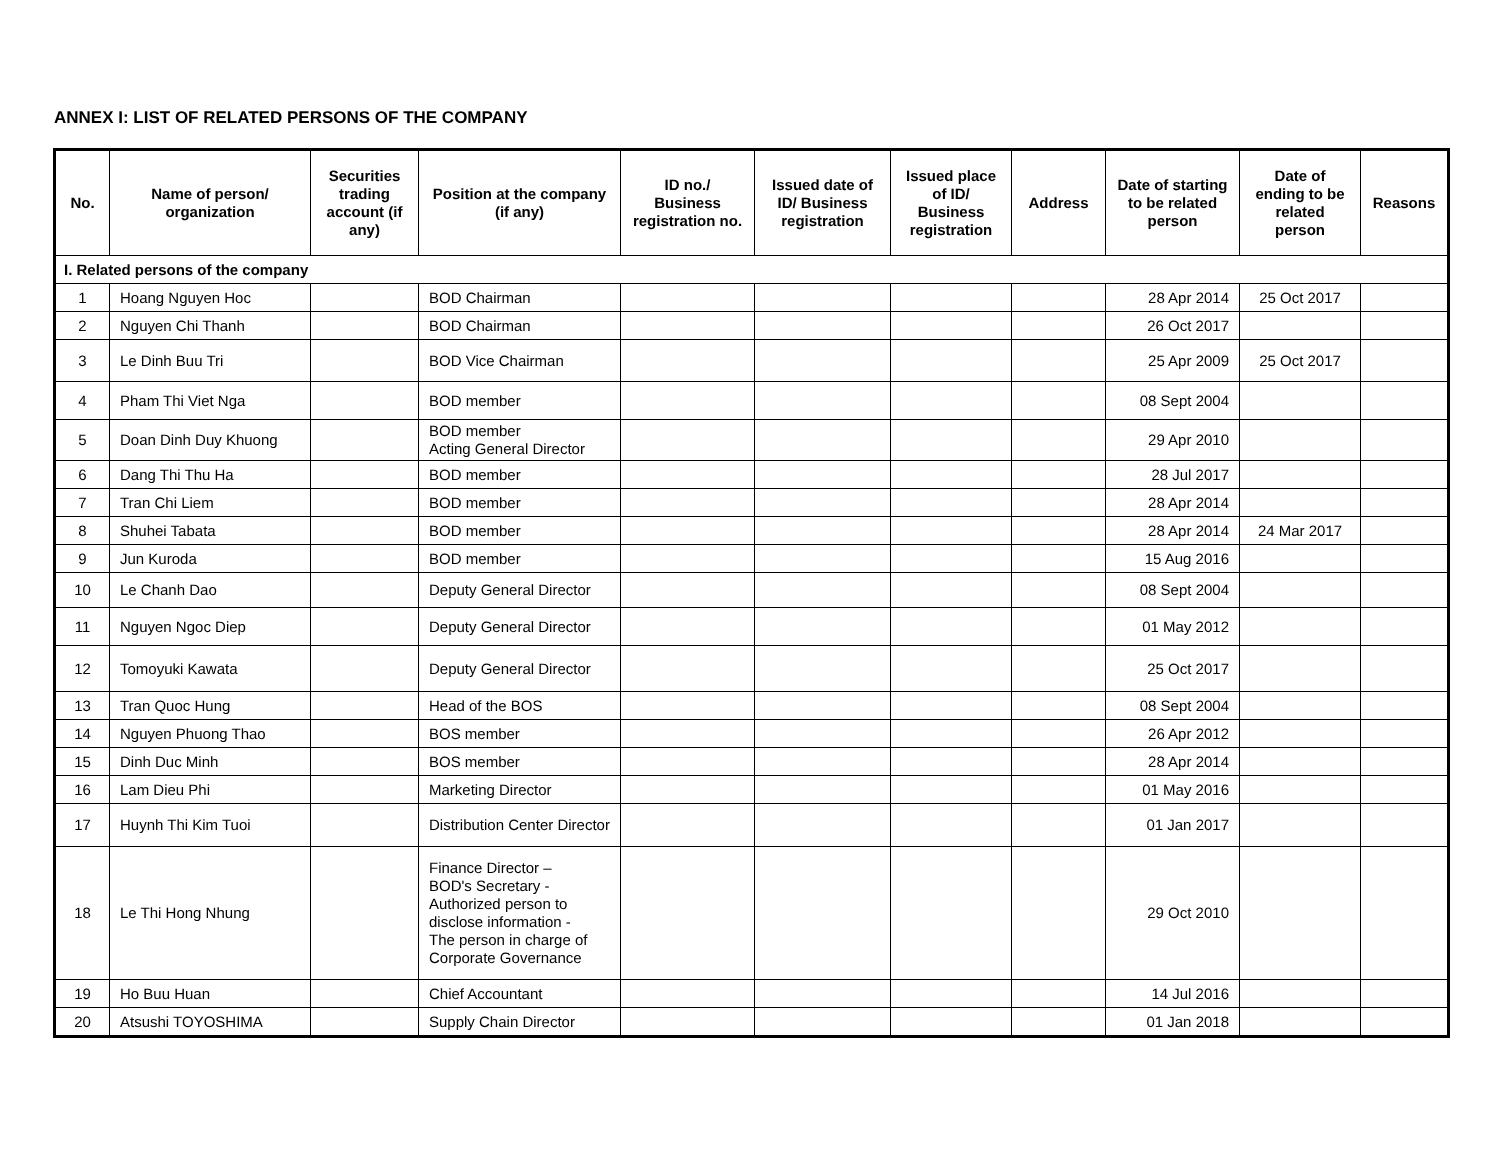ANNEX I: LIST OF RELATED PERSONS OF THE COMPANY
| No. | Name of person/ organization | Securities trading account (if any) | Position at the company (if any) | ID no./ Business registration no. | Issued date of ID/ Business registration | Issued place of ID/ Business registration | Address | Date of starting to be related person | Date of ending to be related person | Reasons |
| --- | --- | --- | --- | --- | --- | --- | --- | --- | --- | --- |
| I. Related persons of the company | | | | | | | | | | |
| 1 | Hoang Nguyen Hoc | | BOD Chairman | | | | | 28 Apr 2014 | 25 Oct 2017 | |
| 2 | Nguyen Chi Thanh | | BOD Chairman | | | | | 26 Oct 2017 | | |
| 3 | Le Dinh Buu Tri | | BOD Vice Chairman | | | | | 25 Apr 2009 | 25 Oct 2017 | |
| 4 | Pham Thi Viet Nga | | BOD member | | | | | 08 Sept 2004 | | |
| 5 | Doan Dinh Duy Khuong | | BOD member Acting General Director | | | | | 29 Apr 2010 | | |
| 6 | Dang Thi Thu Ha | | BOD member | | | | | 28 Jul 2017 | | |
| 7 | Tran Chi Liem | | BOD member | | | | | 28 Apr 2014 | | |
| 8 | Shuhei Tabata | | BOD member | | | | | 28 Apr 2014 | 24 Mar 2017 | |
| 9 | Jun Kuroda | | BOD member | | | | | 15 Aug 2016 | | |
| 10 | Le Chanh Dao | | Deputy General Director | | | | | 08 Sept 2004 | | |
| 11 | Nguyen Ngoc Diep | | Deputy General Director | | | | | 01 May 2012 | | |
| 12 | Tomoyuki Kawata | | Deputy General Director | | | | | 25 Oct 2017 | | |
| 13 | Tran Quoc Hung | | Head of the BOS | | | | | 08 Sept 2004 | | |
| 14 | Nguyen Phuong Thao | | BOS member | | | | | 26 Apr 2012 | | |
| 15 | Dinh Duc Minh | | BOS member | | | | | 28 Apr 2014 | | |
| 16 | Lam Dieu Phi | | Marketing Director | | | | | 01 May 2016 | | |
| 17 | Huynh Thi Kim Tuoi | | Distribution Center Director | | | | | 01 Jan 2017 | | |
| 18 | Le Thi Hong Nhung | | Finance Director – BOD's Secretary - Authorized person to disclose information - The person in charge of Corporate Governance | | | | | 29 Oct 2010 | | |
| 19 | Ho Buu Huan | | Chief Accountant | | | | | 14 Jul 2016 | | |
| 20 | Atsushi TOYOSHIMA | | Supply Chain Director | | | | | 01 Jan 2018 | | |